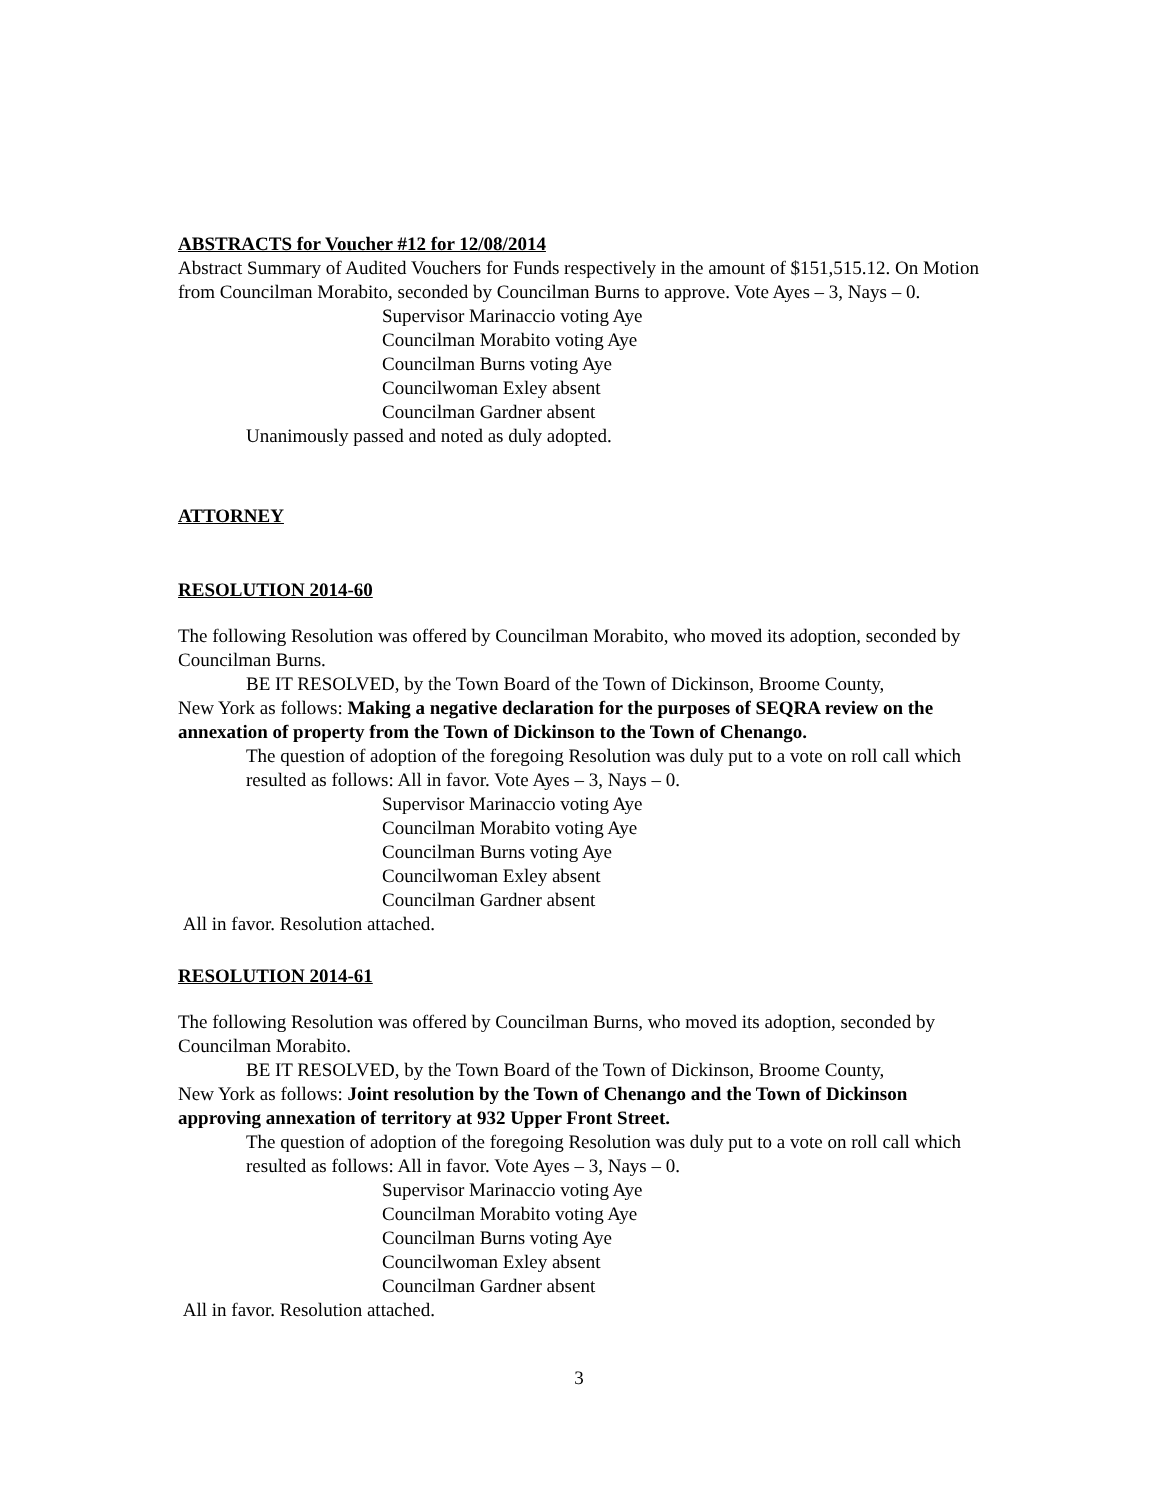ABSTRACTS for Voucher #12 for 12/08/2014
Abstract Summary of Audited Vouchers for Funds respectively in the amount of $151,515.12. On Motion from Councilman Morabito, seconded by Councilman Burns to approve. Vote Ayes – 3, Nays – 0.
Supervisor Marinaccio voting Aye
Councilman Morabito voting Aye
Councilman Burns voting Aye
Councilwoman Exley absent
Councilman Gardner absent
Unanimously passed and noted as duly adopted.
ATTORNEY
RESOLUTION 2014-60
The following Resolution was offered by Councilman Morabito, who moved its adoption, seconded by Councilman Burns.
BE IT RESOLVED, by the Town Board of the Town of Dickinson, Broome County,
New York as follows: Making a negative declaration for the purposes of SEQRA review on the annexation of property from the Town of Dickinson to the Town of Chenango.
The question of adoption of the foregoing Resolution was duly put to a vote on roll call which resulted as follows: All in favor. Vote Ayes – 3, Nays – 0.
Supervisor Marinaccio voting Aye
Councilman Morabito voting Aye
Councilman Burns voting Aye
Councilwoman Exley absent
Councilman Gardner absent
All in favor. Resolution attached.
RESOLUTION 2014-61
The following Resolution was offered by Councilman Burns, who moved its adoption, seconded by Councilman Morabito.
BE IT RESOLVED, by the Town Board of the Town of Dickinson, Broome County,
New York as follows: Joint resolution by the Town of Chenango and the Town of Dickinson approving annexation of territory at 932 Upper Front Street.
The question of adoption of the foregoing Resolution was duly put to a vote on roll call which resulted as follows: All in favor. Vote Ayes – 3, Nays – 0.
Supervisor Marinaccio voting Aye
Councilman Morabito voting Aye
Councilman Burns voting Aye
Councilwoman Exley absent
Councilman Gardner absent
All in favor. Resolution attached.
3